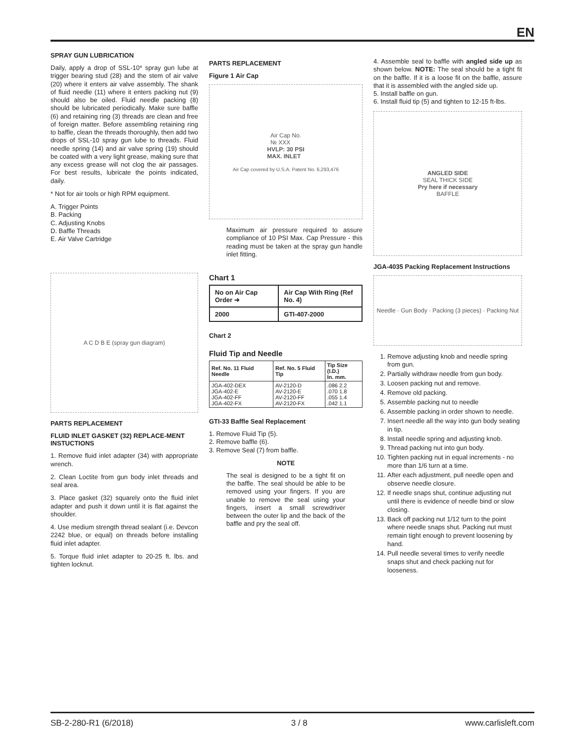EN
SPRAY GUN LUBRICATION
Daily, apply a drop of SSL-10* spray gun lube at trigger bearing stud (28) and the stem of air valve (20) where it enters air valve assembly. The shank of fluid needle (11) where it enters packing nut (9) should also be oiled. Fluid needle packing (8) should be lubricated periodically. Make sure baffle (6) and retaining ring (3) threads are clean and free of foreign matter. Before assembling retaining ring to baffle, clean the threads thoroughly, then add two drops of SSL-10 spray gun lube to threads. Fluid needle spring (14) and air valve spring (19) should be coated with a very light grease, making sure that any excess grease will not clog the air passages. For best results, lubricate the points indicated, daily.
* Not for air tools or high RPM equipment.
A. Trigger Points
B. Packing
C. Adjusting Knobs
D. Baffle Threads
E. Air Valve Cartridge
A C D B E (spray gun diagram)
PARTS REPLACEMENT
FLUID INLET GASKET (32) REPLACE-MENT INSTUCTIONS
1. Remove fluid inlet adapter (34) with appropriate wrench.
2. Clean Loctite from gun body inlet threads and seal area.
3. Place gasket (32) squarely onto the fluid inlet adapter and push it down until it is flat against the shoulder.
4. Use medium strength thread sealant (i.e. Devcon 2242 blue, or equal) on threads before installing fluid inlet adapter.
5. Torque fluid inlet adapter to 20-25 ft. lbs. and tighten locknut.
PARTS REPLACEMENT
Figure 1 Air Cap
Air Cap No.
№ XXX
HVLP: 30 PSI
MAX. INLET
Air Cap covered by U.S.A. Patent No. 6,293,476
Maximum air pressure required to assure compliance of 10 PSI Max. Cap Pressure - this reading must be taken at the spray gun handle inlet fitting.
Chart 1
| No on Air Cap Order ➔ | Air Cap With Ring (Ref No. 4) |
| --- | --- |
| 2000 | GTI-407-2000 |
Chart 2
Fluid Tip and Needle
| Ref. No. 11 Fluid Needle | Ref. No. 5 Fluid Tip | Tip Size (I.D.) In. mm. |
| --- | --- | --- |
| JGA-402-DEX JGA-402-E JGA-402-FF JGA-402-FX | AV-2120-D AV-2120-E AV-2120-FF AV-2120-FX | .086 2.2 .070 1.8 .055 1.4 .042 1.1 |
GTI-33 Baffle Seal Replacement
1. Remove Fluid Tip (5).
2. Remove baffle (6).
3. Remove Seal (7) from baffle.
NOTE
The seal is designed to be a tight fit on the baffle. The seal should be able to be removed using your fingers. If you are unable to remove the seal using your fingers, insert a small screwdriver between the outer lip and the back of the baffle and pry the seal off.
4. Assemble seal to baffle with angled side up as shown below. NOTE: The seal should be a tight fit on the baffle. If it is a loose fit on the baffle, assure that it is assembled with the angled side up.
5. Install baffle on gun.
6. Install fluid tip (5) and tighten to 12-15 ft-lbs.
ANGLED SIDE
SEAL THICK SIDE
Pry here if necessary
BAFFLE
JGA-4035 Packing Replacement Instructions
Needle · Gun Body · Packing (3 pieces) · Packing Nut
1. Remove adjusting knob and needle spring from gun.
2. Partially withdraw needle from gun body.
3. Loosen packing nut and remove.
4. Remove old packing.
5. Assemble packing nut to needle
6. Assemble packing in order shown to needle.
7. Insert needle all the way into gun body seating in tip.
8. Install needle spring and adjusting knob.
9. Thread packing nut into gun body.
10. Tighten packing nut in equal increments - no more than 1/6 turn at a time.
11. After each adjustment, pull needle open and observe needle closure.
12. If needle snaps shut, continue adjusting nut until there is evidence of needle bind or slow closing.
13. Back off packing nut 1/12 turn to the point where needle snaps shut. Packing nut must remain tight enough to prevent loosening by hand.
14. Pull needle several times to verify needle snaps shut and check packing nut for looseness.
SB-2-280-R1 (6/2018) 3 / 8 www.carlisleft.com